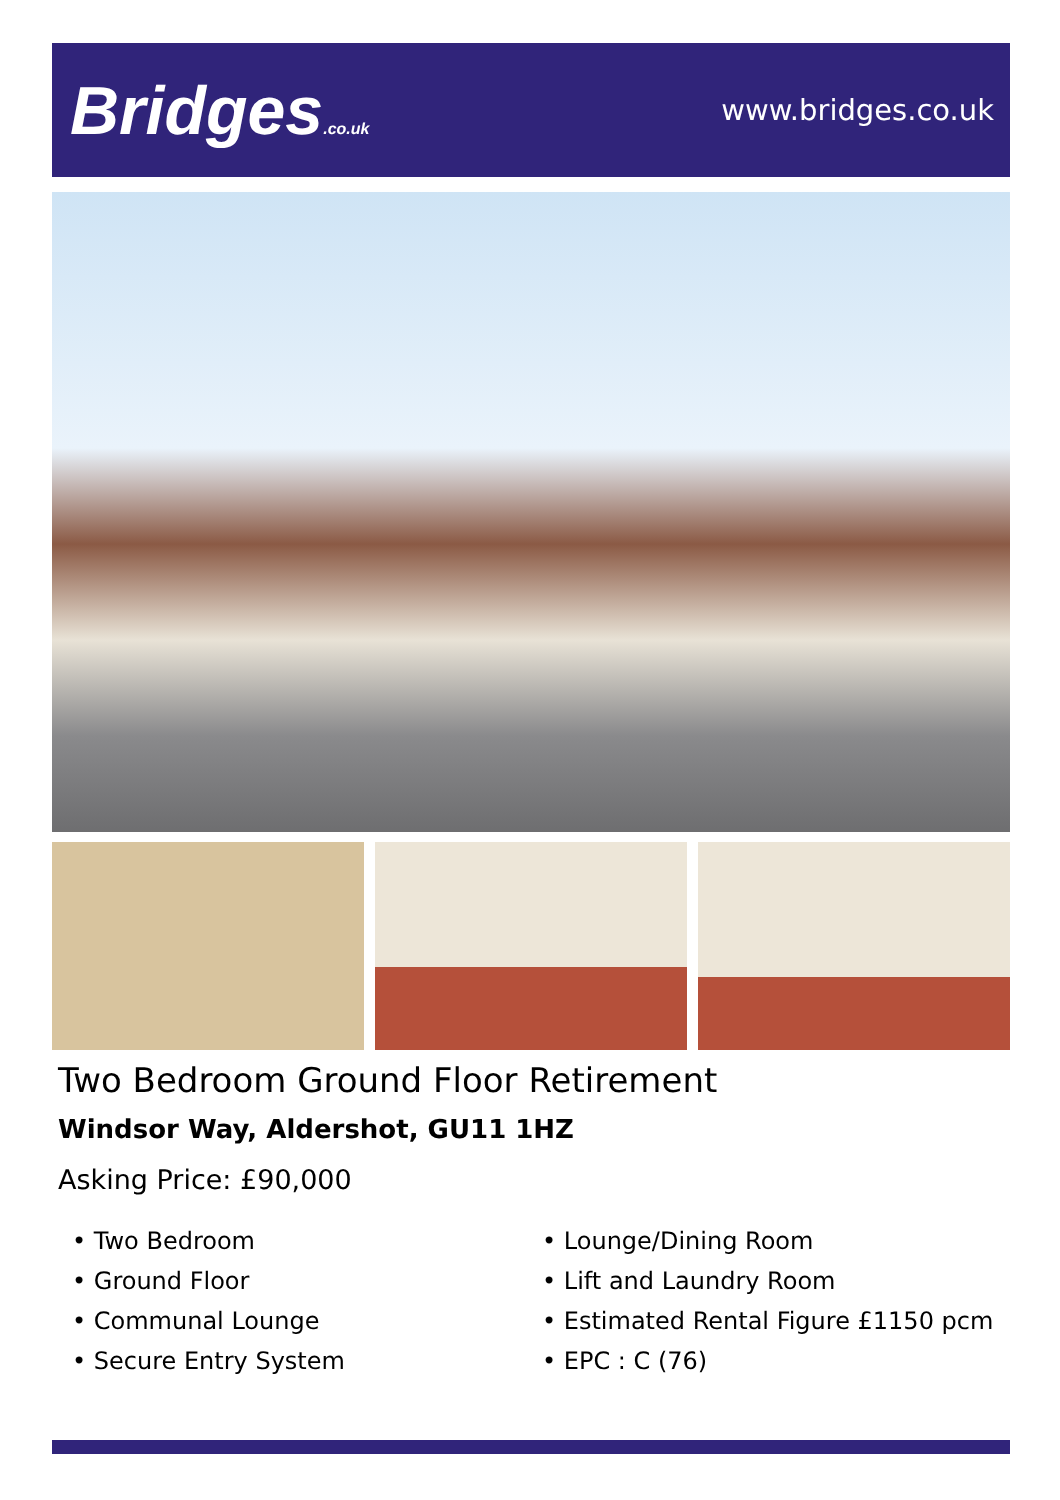Bridges.co.uk
www.bridges.co.uk
Two Bedroom Ground Floor Retirement
Windsor Way, Aldershot, GU11 1HZ
Asking Price: £90,000
• Two Bedroom
• Ground Floor
• Communal Lounge
• Secure Entry System
• Lounge/Dining Room
• Lift and Laundry Room
• Estimated Rental Figure £1150 pcm
• EPC : C (76)